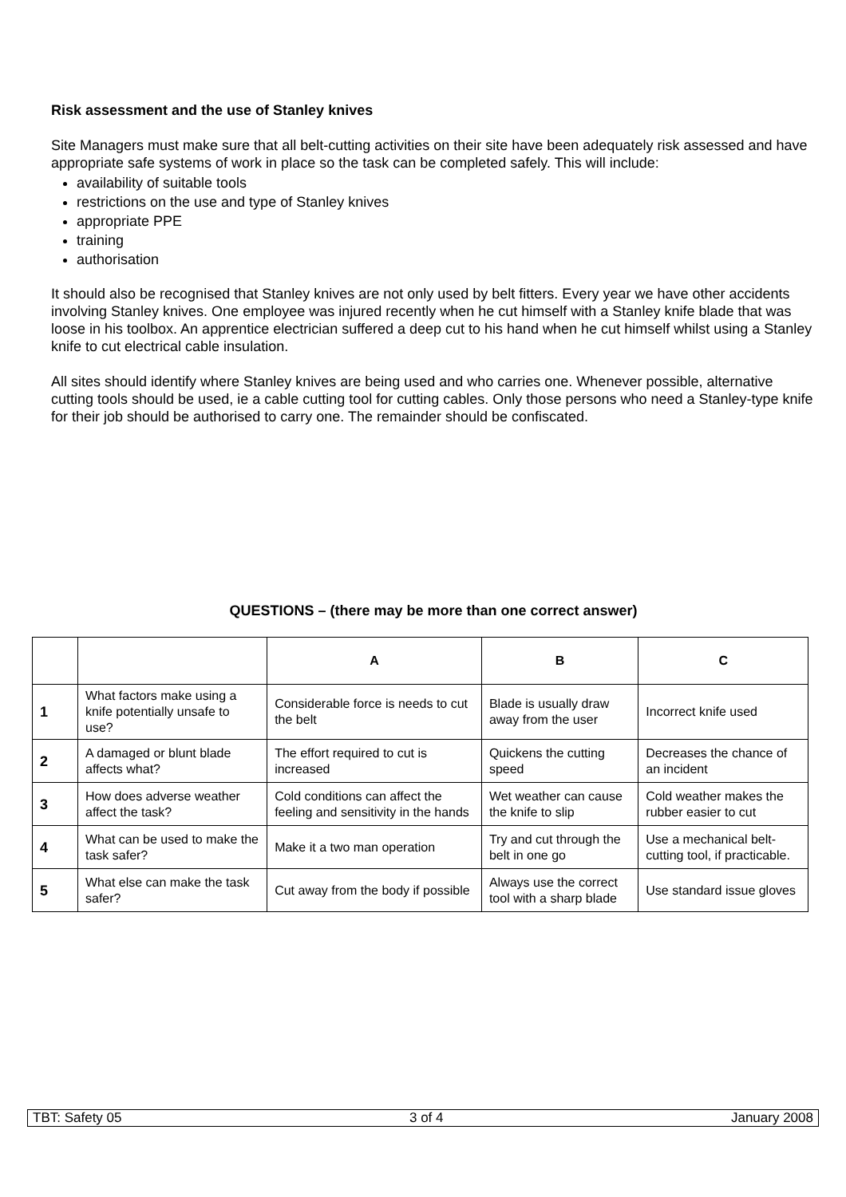Risk assessment and the use of Stanley knives
Site Managers must make sure that all belt-cutting activities on their site have been adequately risk assessed and have appropriate safe systems of work in place so the task can be completed safely. This will include:
availability of suitable tools
restrictions on the use and type of Stanley knives
appropriate PPE
training
authorisation
It should also be recognised that Stanley knives are not only used by belt fitters. Every year we have other accidents involving Stanley knives. One employee was injured recently when he cut himself with a Stanley knife blade that was loose in his toolbox. An apprentice electrician suffered a deep cut to his hand when he cut himself whilst using a Stanley knife to cut electrical cable insulation.
All sites should identify where Stanley knives are being used and who carries one. Whenever possible, alternative cutting tools should be used, ie a cable cutting tool for cutting cables. Only those persons who need a Stanley-type knife for their job should be authorised to carry one. The remainder should be confiscated.
QUESTIONS – (there may be more than one correct answer)
| | | A | B | C |
| --- | --- | --- | --- | --- |
| 1 | What factors make using a knife potentially unsafe to use? | Considerable force is needs to cut the belt | Blade is usually draw away from the user | Incorrect knife used |
| 2 | A damaged or blunt blade affects what? | The effort required to cut is increased | Quickens the cutting speed | Decreases the chance of an incident |
| 3 | How does adverse weather affect the task? | Cold conditions can affect the feeling and sensitivity in the hands | Wet weather can cause the knife to slip | Cold weather makes the rubber easier to cut |
| 4 | What can be used to make the task safer? | Make it a two man operation | Try and cut through the belt in one go | Use a mechanical belt-cutting tool, if practicable. |
| 5 | What else can make the task safer? | Cut away from the body if possible | Always use the correct tool with a sharp blade | Use standard issue gloves |
TBT: Safety 05 3 of 4 January 2008